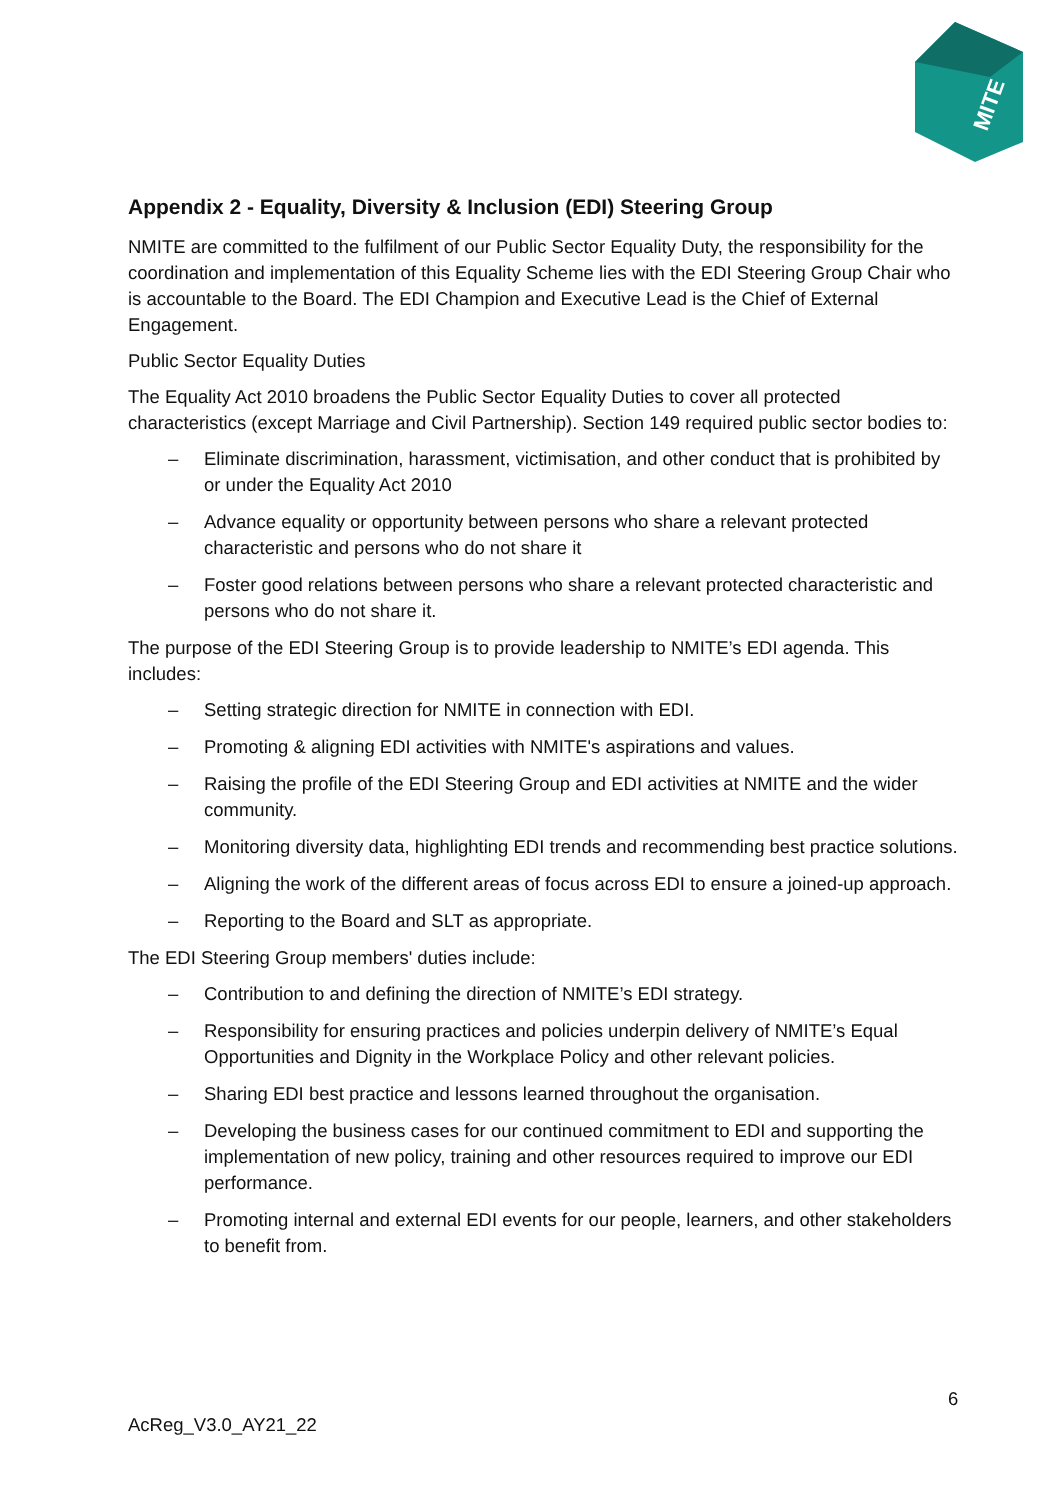MITE
Appendix 2 - Equality, Diversity & Inclusion (EDI) Steering Group
NMITE are committed to the fulfilment of our Public Sector Equality Duty, the responsibility for the coordination and implementation of this Equality Scheme lies with the EDI Steering Group Chair who is accountable to the Board. The EDI Champion and Executive Lead is the Chief of External Engagement.
Public Sector Equality Duties
The Equality Act 2010 broadens the Public Sector Equality Duties to cover all protected characteristics (except Marriage and Civil Partnership). Section 149 required public sector bodies to:
– Eliminate discrimination, harassment, victimisation, and other conduct that is prohibited by or under the Equality Act 2010
– Advance equality or opportunity between persons who share a relevant protected characteristic and persons who do not share it
– Foster good relations between persons who share a relevant protected characteristic and persons who do not share it.
The purpose of the EDI Steering Group is to provide leadership to NMITE’s EDI agenda. This includes:
– Setting strategic direction for NMITE in connection with EDI.
– Promoting & aligning EDI activities with NMITE's aspirations and values.
– Raising the profile of the EDI Steering Group and EDI activities at NMITE and the wider community.
– Monitoring diversity data, highlighting EDI trends and recommending best practice solutions.
– Aligning the work of the different areas of focus across EDI to ensure a joined-up approach.
– Reporting to the Board and SLT as appropriate.
The EDI Steering Group members' duties include:
– Contribution to and defining the direction of NMITE’s EDI strategy.
– Responsibility for ensuring practices and policies underpin delivery of NMITE’s Equal Opportunities and Dignity in the Workplace Policy and other relevant policies.
– Sharing EDI best practice and lessons learned throughout the organisation.
– Developing the business cases for our continued commitment to EDI and supporting the implementation of new policy, training and other resources required to improve our EDI performance.
– Promoting internal and external EDI events for our people, learners, and other stakeholders to benefit from.
6
AcReg_V3.0_AY21_22